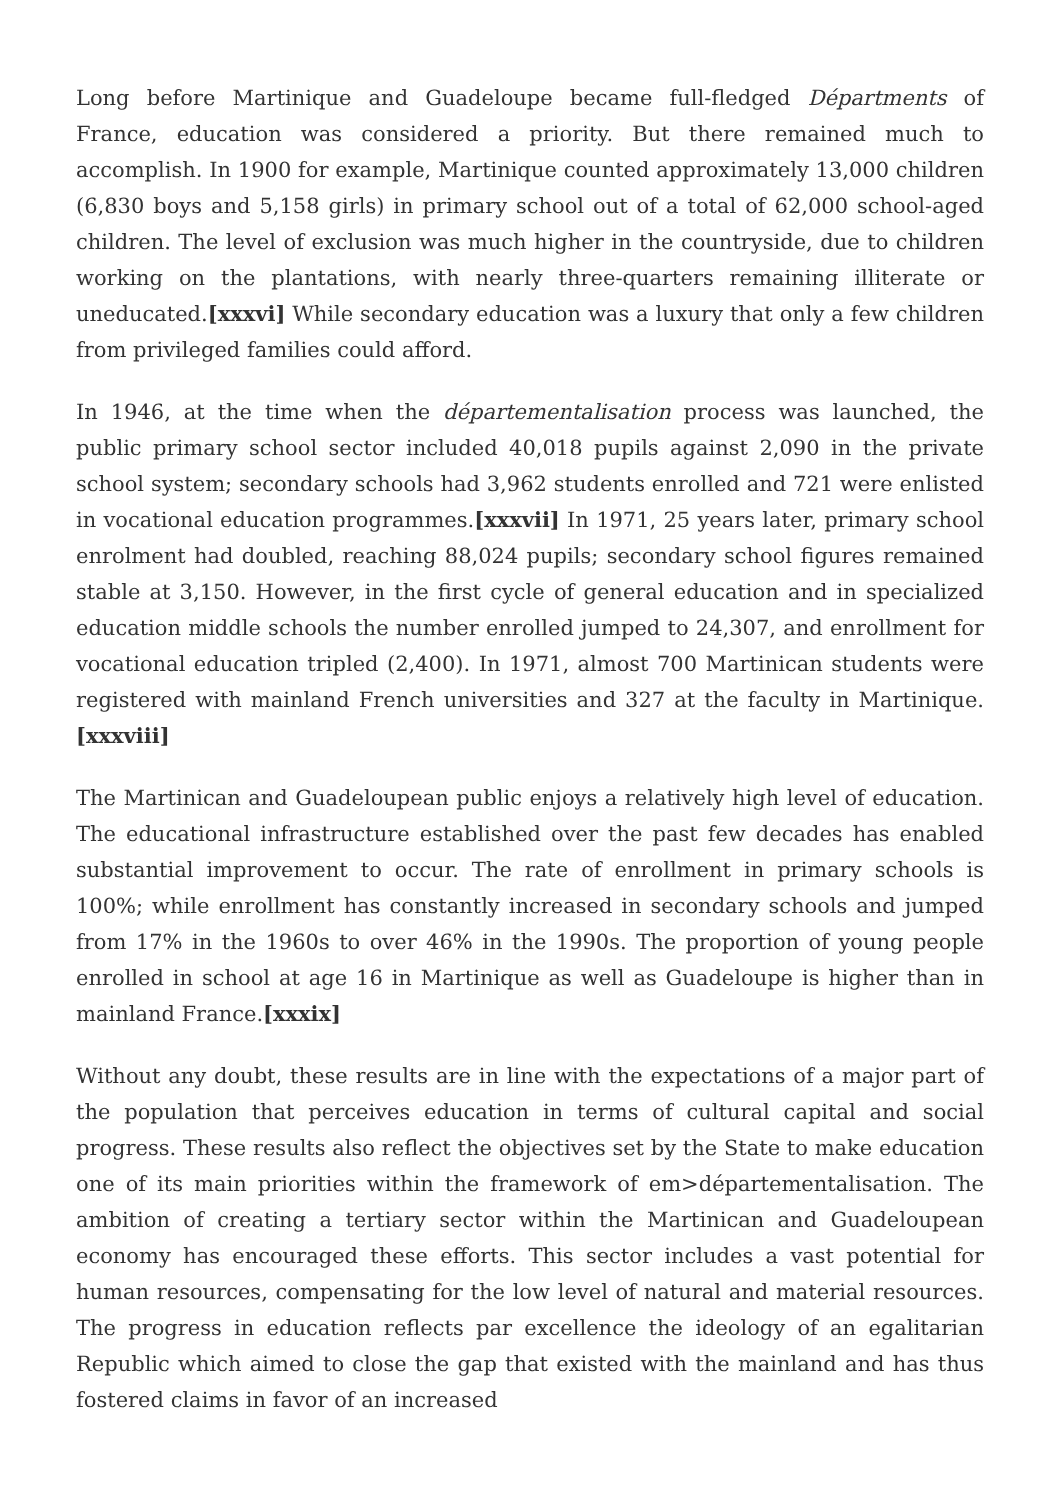Long before Martinique and Guadeloupe became full-fledged Départments of France, education was considered a priority. But there remained much to accomplish. In 1900 for example, Martinique counted approximately 13,000 children (6,830 boys and 5,158 girls) in primary school out of a total of 62,000 school-aged children. The level of exclusion was much higher in the countryside, due to children working on the plantations, with nearly three-quarters remaining illiterate or uneducated.[xxxvi] While secondary education was a luxury that only a few children from privileged families could afford.
In 1946, at the time when the départementalisation process was launched, the public primary school sector included 40,018 pupils against 2,090 in the private school system; secondary schools had 3,962 students enrolled and 721 were enlisted in vocational education programmes.[xxxvii] In 1971, 25 years later, primary school enrolment had doubled, reaching 88,024 pupils; secondary school figures remained stable at 3,150. However, in the first cycle of general education and in specialized education middle schools the number enrolled jumped to 24,307, and enrollment for vocational education tripled (2,400). In 1971, almost 700 Martinican students were registered with mainland French universities and 327 at the faculty in Martinique.[xxxviii]
The Martinican and Guadeloupean public enjoys a relatively high level of education. The educational infrastructure established over the past few decades has enabled substantial improvement to occur. The rate of enrollment in primary schools is 100%; while enrollment has constantly increased in secondary schools and jumped from 17% in the 1960s to over 46% in the 1990s. The proportion of young people enrolled in school at age 16 in Martinique as well as Guadeloupe is higher than in mainland France.[xxxix]
Without any doubt, these results are in line with the expectations of a major part of the population that perceives education in terms of cultural capital and social progress. These results also reflect the objectives set by the State to make education one of its main priorities within the framework of em>départementalisation. The ambition of creating a tertiary sector within the Martinican and Guadeloupean economy has encouraged these efforts. This sector includes a vast potential for human resources, compensating for the low level of natural and material resources. The progress in education reflects par excellence the ideology of an egalitarian Republic which aimed to close the gap that existed with the mainland and has thus fostered claims in favor of an increased